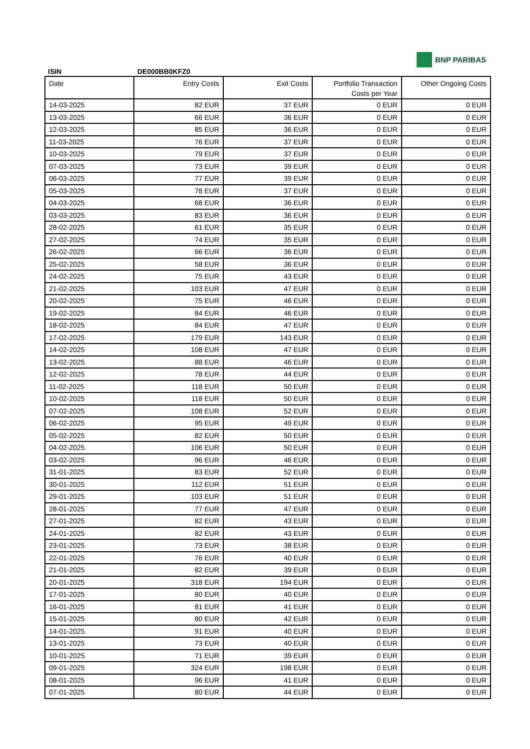BNP PARIBAS
ISIN DE000BB0KFZ0
| Date | Entry Costs | Exit Costs | Portfolio Transaction Costs per Year | Other Ongoing Costs |
| --- | --- | --- | --- | --- |
| 14-03-2025 | 82 EUR | 37 EUR | 0 EUR | 0 EUR |
| 13-03-2025 | 66 EUR | 36 EUR | 0 EUR | 0 EUR |
| 12-03-2025 | 85 EUR | 36 EUR | 0 EUR | 0 EUR |
| 11-03-2025 | 76 EUR | 37 EUR | 0 EUR | 0 EUR |
| 10-03-2025 | 79 EUR | 37 EUR | 0 EUR | 0 EUR |
| 07-03-2025 | 73 EUR | 39 EUR | 0 EUR | 0 EUR |
| 06-03-2025 | 77 EUR | 39 EUR | 0 EUR | 0 EUR |
| 05-03-2025 | 78 EUR | 37 EUR | 0 EUR | 0 EUR |
| 04-03-2025 | 68 EUR | 36 EUR | 0 EUR | 0 EUR |
| 03-03-2025 | 83 EUR | 36 EUR | 0 EUR | 0 EUR |
| 28-02-2025 | 61 EUR | 35 EUR | 0 EUR | 0 EUR |
| 27-02-2025 | 74 EUR | 35 EUR | 0 EUR | 0 EUR |
| 26-02-2025 | 66 EUR | 36 EUR | 0 EUR | 0 EUR |
| 25-02-2025 | 58 EUR | 36 EUR | 0 EUR | 0 EUR |
| 24-02-2025 | 75 EUR | 43 EUR | 0 EUR | 0 EUR |
| 21-02-2025 | 103 EUR | 47 EUR | 0 EUR | 0 EUR |
| 20-02-2025 | 75 EUR | 46 EUR | 0 EUR | 0 EUR |
| 19-02-2025 | 84 EUR | 46 EUR | 0 EUR | 0 EUR |
| 18-02-2025 | 84 EUR | 47 EUR | 0 EUR | 0 EUR |
| 17-02-2025 | 179 EUR | 143 EUR | 0 EUR | 0 EUR |
| 14-02-2025 | 108 EUR | 47 EUR | 0 EUR | 0 EUR |
| 13-02-2025 | 88 EUR | 46 EUR | 0 EUR | 0 EUR |
| 12-02-2025 | 78 EUR | 44 EUR | 0 EUR | 0 EUR |
| 11-02-2025 | 118 EUR | 50 EUR | 0 EUR | 0 EUR |
| 10-02-2025 | 118 EUR | 50 EUR | 0 EUR | 0 EUR |
| 07-02-2025 | 108 EUR | 52 EUR | 0 EUR | 0 EUR |
| 06-02-2025 | 95 EUR | 49 EUR | 0 EUR | 0 EUR |
| 05-02-2025 | 82 EUR | 50 EUR | 0 EUR | 0 EUR |
| 04-02-2025 | 106 EUR | 50 EUR | 0 EUR | 0 EUR |
| 03-02-2025 | 96 EUR | 46 EUR | 0 EUR | 0 EUR |
| 31-01-2025 | 83 EUR | 52 EUR | 0 EUR | 0 EUR |
| 30-01-2025 | 112 EUR | 51 EUR | 0 EUR | 0 EUR |
| 29-01-2025 | 103 EUR | 51 EUR | 0 EUR | 0 EUR |
| 28-01-2025 | 77 EUR | 47 EUR | 0 EUR | 0 EUR |
| 27-01-2025 | 82 EUR | 43 EUR | 0 EUR | 0 EUR |
| 24-01-2025 | 82 EUR | 43 EUR | 0 EUR | 0 EUR |
| 23-01-2025 | 73 EUR | 38 EUR | 0 EUR | 0 EUR |
| 22-01-2025 | 76 EUR | 40 EUR | 0 EUR | 0 EUR |
| 21-01-2025 | 82 EUR | 39 EUR | 0 EUR | 0 EUR |
| 20-01-2025 | 318 EUR | 194 EUR | 0 EUR | 0 EUR |
| 17-01-2025 | 80 EUR | 40 EUR | 0 EUR | 0 EUR |
| 16-01-2025 | 81 EUR | 41 EUR | 0 EUR | 0 EUR |
| 15-01-2025 | 80 EUR | 42 EUR | 0 EUR | 0 EUR |
| 14-01-2025 | 91 EUR | 40 EUR | 0 EUR | 0 EUR |
| 13-01-2025 | 73 EUR | 40 EUR | 0 EUR | 0 EUR |
| 10-01-2025 | 71 EUR | 39 EUR | 0 EUR | 0 EUR |
| 09-01-2025 | 324 EUR | 198 EUR | 0 EUR | 0 EUR |
| 08-01-2025 | 96 EUR | 41 EUR | 0 EUR | 0 EUR |
| 07-01-2025 | 80 EUR | 44 EUR | 0 EUR | 0 EUR |